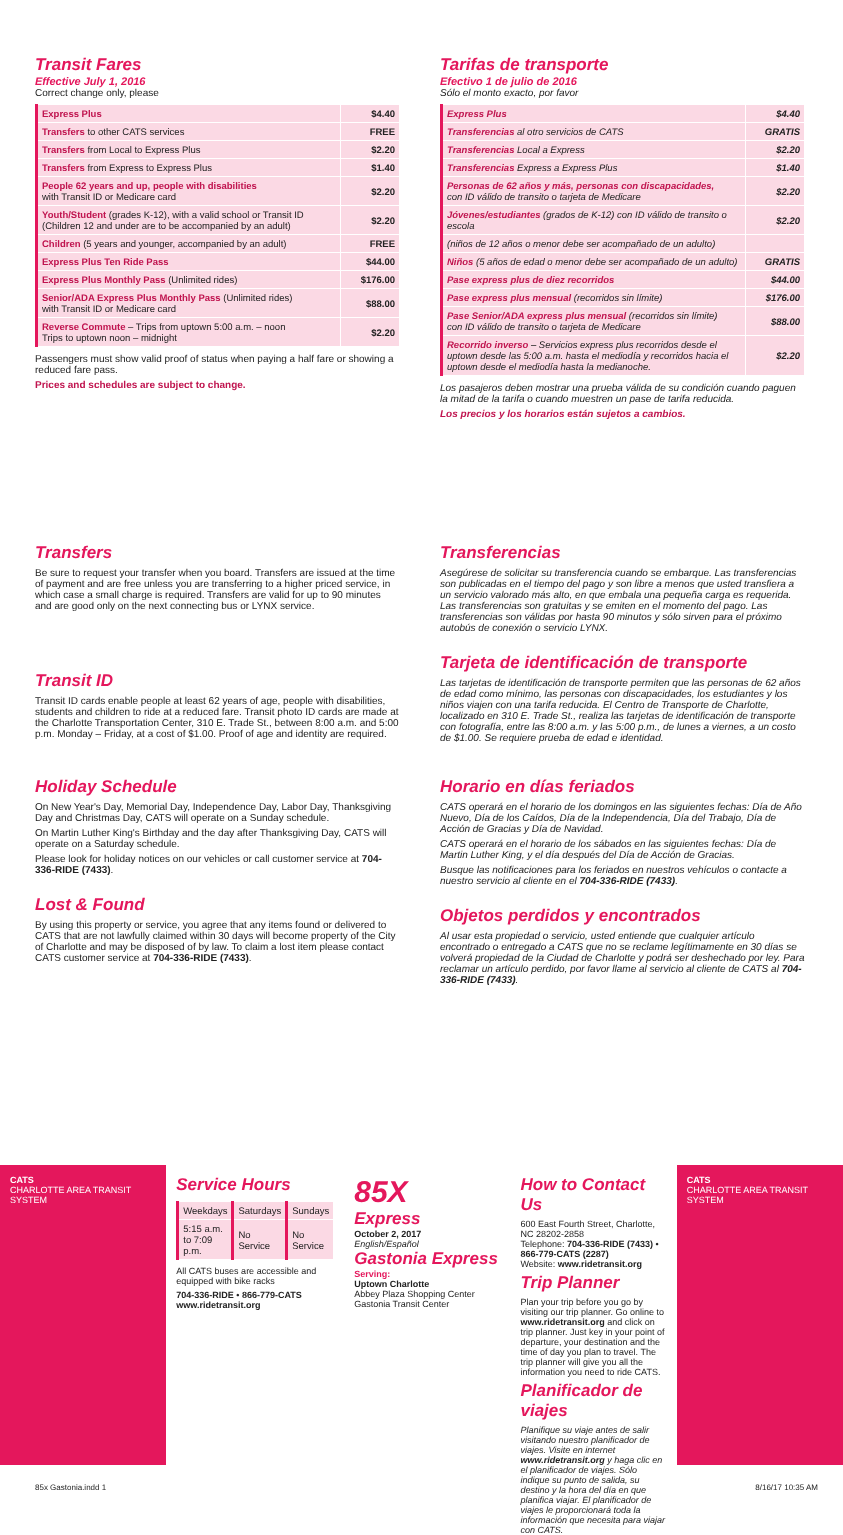Transit Fares
Effective July 1, 2016
Correct change only, please
| Express Plus | $4.40 |
| Transfers to other CATS services | FREE |
| Transfers from Local to Express Plus | $2.20 |
| Transfers from Express to Express Plus | $1.40 |
| People 62 years and up, people with disabilities with Transit ID or Medicare card | $2.20 |
| Youth/Student (grades K-12), with a valid school or Transit ID (Children 12 and under are to be accompanied by an adult) | $2.20 |
| Children (5 years and younger, accompanied by an adult) | FREE |
| Express Plus Ten Ride Pass | $44.00 |
| Express Plus Monthly Pass (Unlimited rides) | $176.00 |
| Senior/ADA Express Plus Monthly Pass (Unlimited rides) with Transit ID or Medicare card | $88.00 |
| Reverse Commute – Trips from uptown 5:00 a.m. – noon Trips to uptown noon – midnight | $2.20 |
Passengers must show valid proof of status when paying a half fare or showing a reduced fare pass.
Prices and schedules are subject to change.
Tarifas de transporte
Efectivo 1 de julio de 2016
Sólo el monto exacto, por favor
| Express Plus | $4.40 |
| Transferencias al otro servicios de CATS | GRATIS |
| Transferencias Local a Express | $2.20 |
| Transferencias Express a Express Plus | $1.40 |
| Personas de 62 años y más, personas con discapacidades, con ID válido de transito o tarjeta de Medicare | $2.20 |
| Jóvenes/estudiantes (grados de K-12) con ID válido de transito o escola | $2.20 |
| (niños de 12 años o menor debe ser acompañado de un adulto) | |
| Niños (5 años de edad o menor debe ser acompañado de un adulto) | GRATIS |
| Pase express plus de diez recorridos | $44.00 |
| Pase express plus mensual (recorridos sin límite) | $176.00 |
| Pase Senior/ADA express plus mensual (recorridos sin límite) con ID válido de transito o tarjeta de Medicare | $88.00 |
| Recorrido inverso – Servicios express plus recorridos desde el uptown desde las 5:00 a.m. hasta el mediodía y recorridos hacia el uptown desde el mediodía hasta la medianoche. | $2.20 |
Los pasajeros deben mostrar una prueba válida de su condición cuando paguen la mitad de la tarifa o cuando muestren un pase de tarifa reducida.
Los precios y los horarios están sujetos a cambios.
Transfers
Be sure to request your transfer when you board. Transfers are issued at the time of payment and are free unless you are transferring to a higher priced service, in which case a small charge is required. Transfers are valid for up to 90 minutes and are good only on the next connecting bus or LYNX service.
Transit ID
Transit ID cards enable people at least 62 years of age, people with disabilities, students and children to ride at a reduced fare. Transit photo ID cards are made at the Charlotte Transportation Center, 310 E. Trade St., between 8:00 a.m. and 5:00 p.m. Monday – Friday, at a cost of $1.00. Proof of age and identity are required.
Transferencias
Asegúrese de solicitar su transferencia cuando se embarque. Las transferencias son publicadas en el tiempo del pago y son libre a menos que usted transfiera a un servicio valorado más alto, en que embala una pequeña carga es requerida. Las transferencias son gratuitas y se emiten en el momento del pago. Las transferencias son válidas por hasta 90 minutos y sólo sirven para el próximo autobús de conexión o servicio LYNX.
Tarjeta de identificación de transporte
Las tarjetas de identificación de transporte permiten que las personas de 62 años de edad como mínimo, las personas con discapacidades, los estudiantes y los niños viajen con una tarifa reducida. El Centro de Transporte de Charlotte, localizado en 310 E. Trade St., realiza las tarjetas de identificación de transporte con fotografía, entre las 8:00 a.m. y las 5:00 p.m., de lunes a viernes, a un costo de $1.00. Se requiere prueba de edad e identidad.
Holiday Schedule
On New Year's Day, Memorial Day, Independence Day, Labor Day, Thanksgiving Day and Christmas Day, CATS will operate on a Sunday schedule.
On Martin Luther King's Birthday and the day after Thanksgiving Day, CATS will operate on a Saturday schedule.
Please look for holiday notices on our vehicles or call customer service at 704-336-RIDE (7433).
Lost & Found
By using this property or service, you agree that any items found or delivered to CATS that are not lawfully claimed within 30 days will become property of the City of Charlotte and may be disposed of by law. To claim a lost item please contact CATS customer service at 704-336-RIDE (7433).
Horario en días feriados
CATS operará en el horario de los domingos en las siguientes fechas: Día de Año Nuevo, Día de los Caídos, Día de la Independencia, Día del Trabajo, Día de Acción de Gracias y Día de Navidad.
CATS operará en el horario de los sábados en las siguientes fechas: Día de Martin Luther King, y el día después del Día de Acción de Gracias.
Busque las notificaciones para los feriados en nuestros vehículos o contacte a nuestro servicio al cliente en el 704-336-RIDE (7433).
Objetos perdidos y encontrados
Al usar esta propiedad o servicio, usted entiende que cualquier artículo encontrado o entregado a CATS que no se reclame legítimamente en 30 días se volverá propiedad de la Ciudad de Charlotte y podrá ser deshechado por ley. Para reclamar un artículo perdido, por favor llame al servicio al cliente de CATS al 704-336-RIDE (7433).
CATS
CHARLOTTE AREA TRANSIT SYSTEM
Service Hours
| Weekdays | Saturdays | Sundays |
| 5:15 a.m. to 7:09 p.m. | No Service | No Service |
All CATS buses are accessible and equipped with bike racks
704-336-RIDE • 866-779-CATS www.ridetransit.org
85X
Express
October 2, 2017
English/Español
Gastonia Express
Serving:
Uptown Charlotte
Abbey Plaza Shopping Center
Gastonia Transit Center
How to Contact Us
600 East Fourth Street, Charlotte, NC 28202-2858
Telephone: 704-336-RIDE (7433) • 866-779-CATS (2287)
Website: www.ridetransit.org
Trip Planner
Plan your trip before you go by visiting our trip planner. Go online to www.ridetransit.org and click on trip planner. Just key in your point of departure, your destination and the time of day you plan to travel. The trip planner will give you all the information you need to ride CATS.
Planificador de viajes
Planifique su viaje antes de salir visitando nuestro planificador de viajes. Visite en internet www.ridetransit.org y haga clic en el planificador de viajes. Sólo indique su punto de salida, su destino y la hora del día en que planifica viajar. El planificador de viajes le proporcionará toda la información que necesita para viajar con CATS.
CATS
CHARLOTTE AREA TRANSIT SYSTEM
85x Gastonia.indd 1 8/16/17 10:35 AM